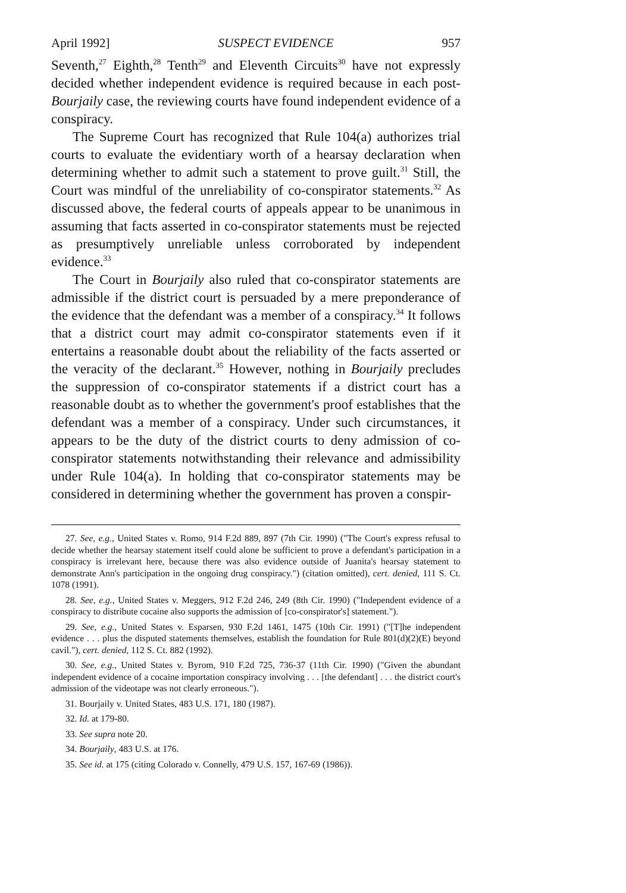April 1992] SUSPECT EVIDENCE 957
Seventh,<sup>27</sup> Eighth,<sup>28</sup> Tenth<sup>29</sup> and Eleventh Circuits<sup>30</sup> have not expressly decided whether independent evidence is required because in each post-Bourjaily case, the reviewing courts have found independent evidence of a conspiracy.
The Supreme Court has recognized that Rule 104(a) authorizes trial courts to evaluate the evidentiary worth of a hearsay declaration when determining whether to admit such a statement to prove guilt.<sup>31</sup> Still, the Court was mindful of the unreliability of co-conspirator statements.<sup>32</sup> As discussed above, the federal courts of appeals appear to be unanimous in assuming that facts asserted in co-conspirator statements must be rejected as presumptively unreliable unless corroborated by independent evidence.<sup>33</sup>
The Court in Bourjaily also ruled that co-conspirator statements are admissible if the district court is persuaded by a mere preponderance of the evidence that the defendant was a member of a conspiracy.<sup>34</sup> It follows that a district court may admit co-conspirator statements even if it entertains a reasonable doubt about the reliability of the facts asserted or the veracity of the declarant.<sup>35</sup> However, nothing in Bourjaily precludes the suppression of co-conspirator statements if a district court has a reasonable doubt as to whether the government's proof establishes that the defendant was a member of a conspiracy. Under such circumstances, it appears to be the duty of the district courts to deny admission of co-conspirator statements notwithstanding their relevance and admissibility under Rule 104(a). In holding that co-conspirator statements may be considered in determining whether the government has proven a conspir-
27. See, e.g., United States v. Romo, 914 F.2d 889, 897 (7th Cir. 1990) ("The Court's express refusal to decide whether the hearsay statement itself could alone be sufficient to prove a defendant's participation in a conspiracy is irrelevant here, because there was also evidence outside of Juanita's hearsay statement to demonstrate Ann's participation in the ongoing drug conspiracy.") (citation omitted), cert. denied, 111 S. Ct. 1078 (1991).
28. See, e.g., United States v. Meggers, 912 F.2d 246, 249 (8th Cir. 1990) ("Independent evidence of a conspiracy to distribute cocaine also supports the admission of [co-conspirator's] statement.").
29. See, e.g., United States v. Esparsen, 930 F.2d 1461, 1475 (10th Cir. 1991) ("[T]he independent evidence . . . plus the disputed statements themselves, establish the foundation for Rule 801(d)(2)(E) beyond cavil."), cert. denied, 112 S. Ct. 882 (1992).
30. See, e.g., United States v. Byrom, 910 F.2d 725, 736-37 (11th Cir. 1990) ("Given the abundant independent evidence of a cocaine importation conspiracy involving . . . [the defendant] . . . the district court's admission of the videotape was not clearly erroneous.").
31. Bourjaily v. United States, 483 U.S. 171, 180 (1987).
32. Id. at 179-80.
33. See supra note 20.
34. Bourjaily, 483 U.S. at 176.
35. See id. at 175 (citing Colorado v. Connelly, 479 U.S. 157, 167-69 (1986)).